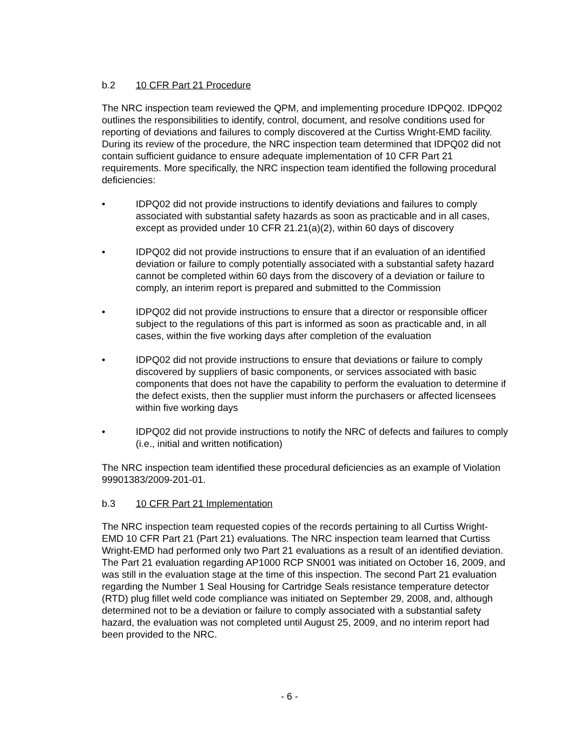b.2 10 CFR Part 21 Procedure
The NRC inspection team reviewed the QPM, and implementing procedure IDPQ02. IDPQ02 outlines the responsibilities to identify, control, document, and resolve conditions used for reporting of deviations and failures to comply discovered at the Curtiss Wright-EMD facility. During its review of the procedure, the NRC inspection team determined that IDPQ02 did not contain sufficient guidance to ensure adequate implementation of 10 CFR Part 21 requirements. More specifically, the NRC inspection team identified the following procedural deficiencies:
• IDPQ02 did not provide instructions to identify deviations and failures to comply associated with substantial safety hazards as soon as practicable and in all cases, except as provided under 10 CFR 21.21(a)(2), within 60 days of discovery
• IDPQ02 did not provide instructions to ensure that if an evaluation of an identified deviation or failure to comply potentially associated with a substantial safety hazard cannot be completed within 60 days from the discovery of a deviation or failure to comply, an interim report is prepared and submitted to the Commission
• IDPQ02 did not provide instructions to ensure that a director or responsible officer subject to the regulations of this part is informed as soon as practicable and, in all cases, within the five working days after completion of the evaluation
• IDPQ02 did not provide instructions to ensure that deviations or failure to comply discovered by suppliers of basic components, or services associated with basic components that does not have the capability to perform the evaluation to determine if the defect exists, then the supplier must inform the purchasers or affected licensees within five working days
• IDPQ02 did not provide instructions to notify the NRC of defects and failures to comply (i.e., initial and written notification)
The NRC inspection team identified these procedural deficiencies as an example of Violation 99901383/2009-201-01.
b.3 10 CFR Part 21 Implementation
The NRC inspection team requested copies of the records pertaining to all Curtiss Wright-EMD 10 CFR Part 21 (Part 21) evaluations. The NRC inspection team learned that Curtiss Wright-EMD had performed only two Part 21 evaluations as a result of an identified deviation. The Part 21 evaluation regarding AP1000 RCP SN001 was initiated on October 16, 2009, and was still in the evaluation stage at the time of this inspection. The second Part 21 evaluation regarding the Number 1 Seal Housing for Cartridge Seals resistance temperature detector (RTD) plug fillet weld code compliance was initiated on September 29, 2008, and, although determined not to be a deviation or failure to comply associated with a substantial safety hazard, the evaluation was not completed until August 25, 2009, and no interim report had been provided to the NRC.
- 6 -